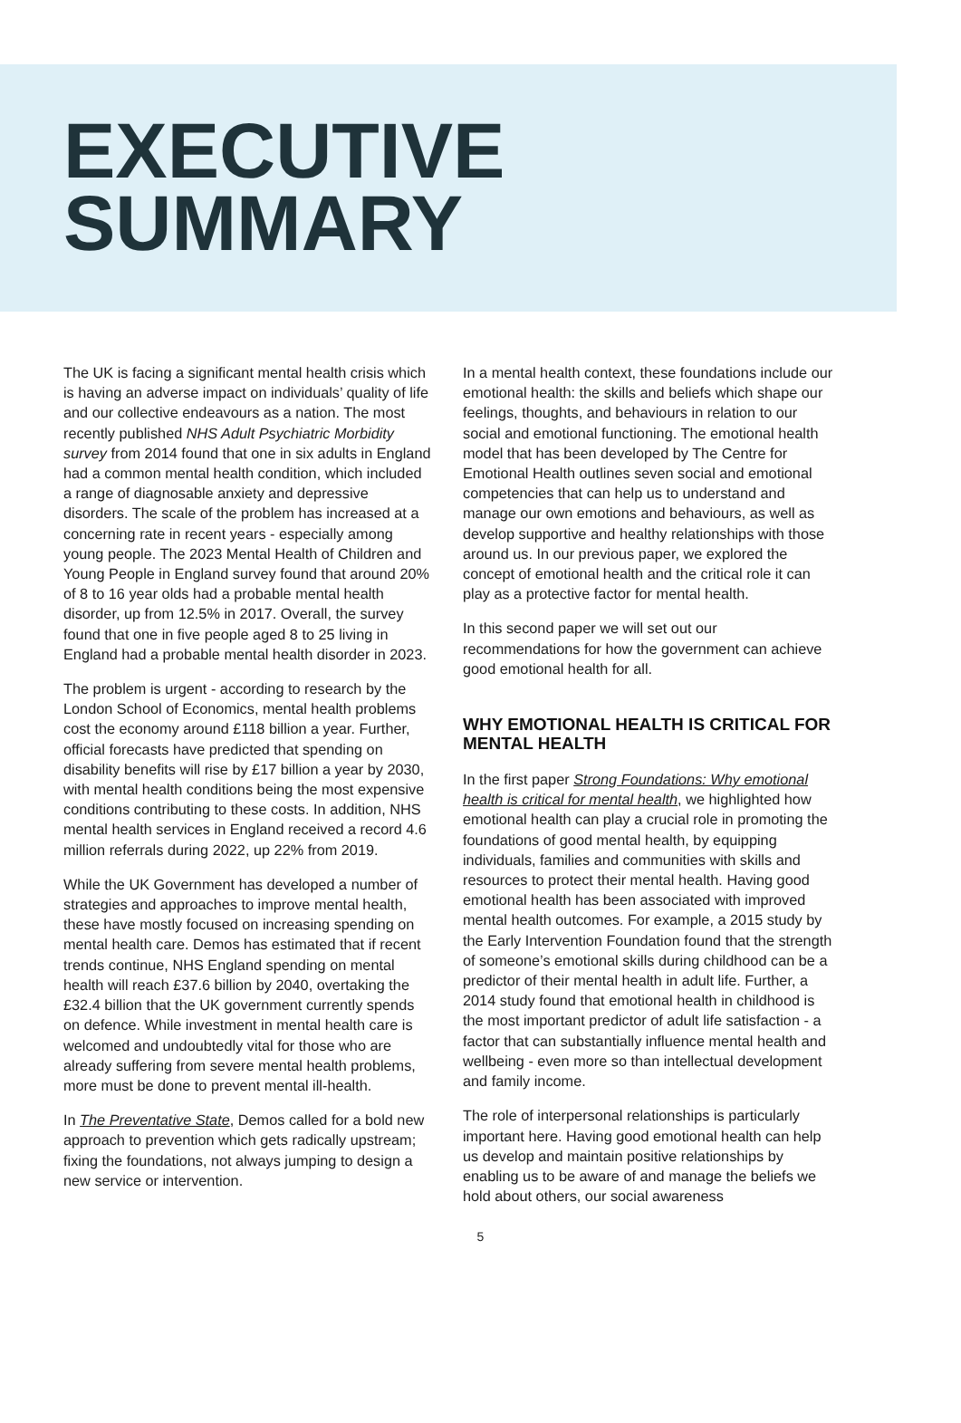EXECUTIVE
SUMMARY
The UK is facing a significant mental health crisis which is having an adverse impact on individuals’ quality of life and our collective endeavours as a nation. The most recently published NHS Adult Psychiatric Morbidity survey from 2014 found that one in six adults in England had a common mental health condition, which included a range of diagnosable anxiety and depressive disorders. The scale of the problem has increased at a concerning rate in recent years - especially among young people. The 2023 Mental Health of Children and Young People in England survey found that around 20% of 8 to 16 year olds had a probable mental health disorder, up from 12.5% in 2017. Overall, the survey found that one in five people aged 8 to 25 living in England had a probable mental health disorder in 2023.
The problem is urgent - according to research by the London School of Economics, mental health problems cost the economy around £118 billion a year. Further, official forecasts have predicted that spending on disability benefits will rise by £17 billion a year by 2030, with mental health conditions being the most expensive conditions contributing to these costs. In addition, NHS mental health services in England received a record 4.6 million referrals during 2022, up 22% from 2019.
While the UK Government has developed a number of strategies and approaches to improve mental health, these have mostly focused on increasing spending on mental health care. Demos has estimated that if recent trends continue, NHS England spending on mental health will reach £37.6 billion by 2040, overtaking the £32.4 billion that the UK government currently spends on defence. While investment in mental health care is welcomed and undoubtedly vital for those who are already suffering from severe mental health problems, more must be done to prevent mental ill-health.
In The Preventative State, Demos called for a bold new approach to prevention which gets radically upstream; fixing the foundations, not always jumping to design a new service or intervention.
In a mental health context, these foundations include our emotional health: the skills and beliefs which shape our feelings, thoughts, and behaviours in relation to our social and emotional functioning. The emotional health model that has been developed by The Centre for Emotional Health outlines seven social and emotional competencies that can help us to understand and manage our own emotions and behaviours, as well as develop supportive and healthy relationships with those around us. In our previous paper, we explored the concept of emotional health and the critical role it can play as a protective factor for mental health.
In this second paper we will set out our recommendations for how the government can achieve good emotional health for all.
WHY EMOTIONAL HEALTH IS CRITICAL FOR MENTAL HEALTH
In the first paper Strong Foundations: Why emotional health is critical for mental health, we highlighted how emotional health can play a crucial role in promoting the foundations of good mental health, by equipping individuals, families and communities with skills and resources to protect their mental health. Having good emotional health has been associated with improved mental health outcomes. For example, a 2015 study by the Early Intervention Foundation found that the strength of someone’s emotional skills during childhood can be a predictor of their mental health in adult life. Further, a 2014 study found that emotional health in childhood is the most important predictor of adult life satisfaction - a factor that can substantially influence mental health and wellbeing - even more so than intellectual development and family income.
The role of interpersonal relationships is particularly important here. Having good emotional health can help us develop and maintain positive relationships by enabling us to be aware of and manage the beliefs we hold about others, our social awareness
5